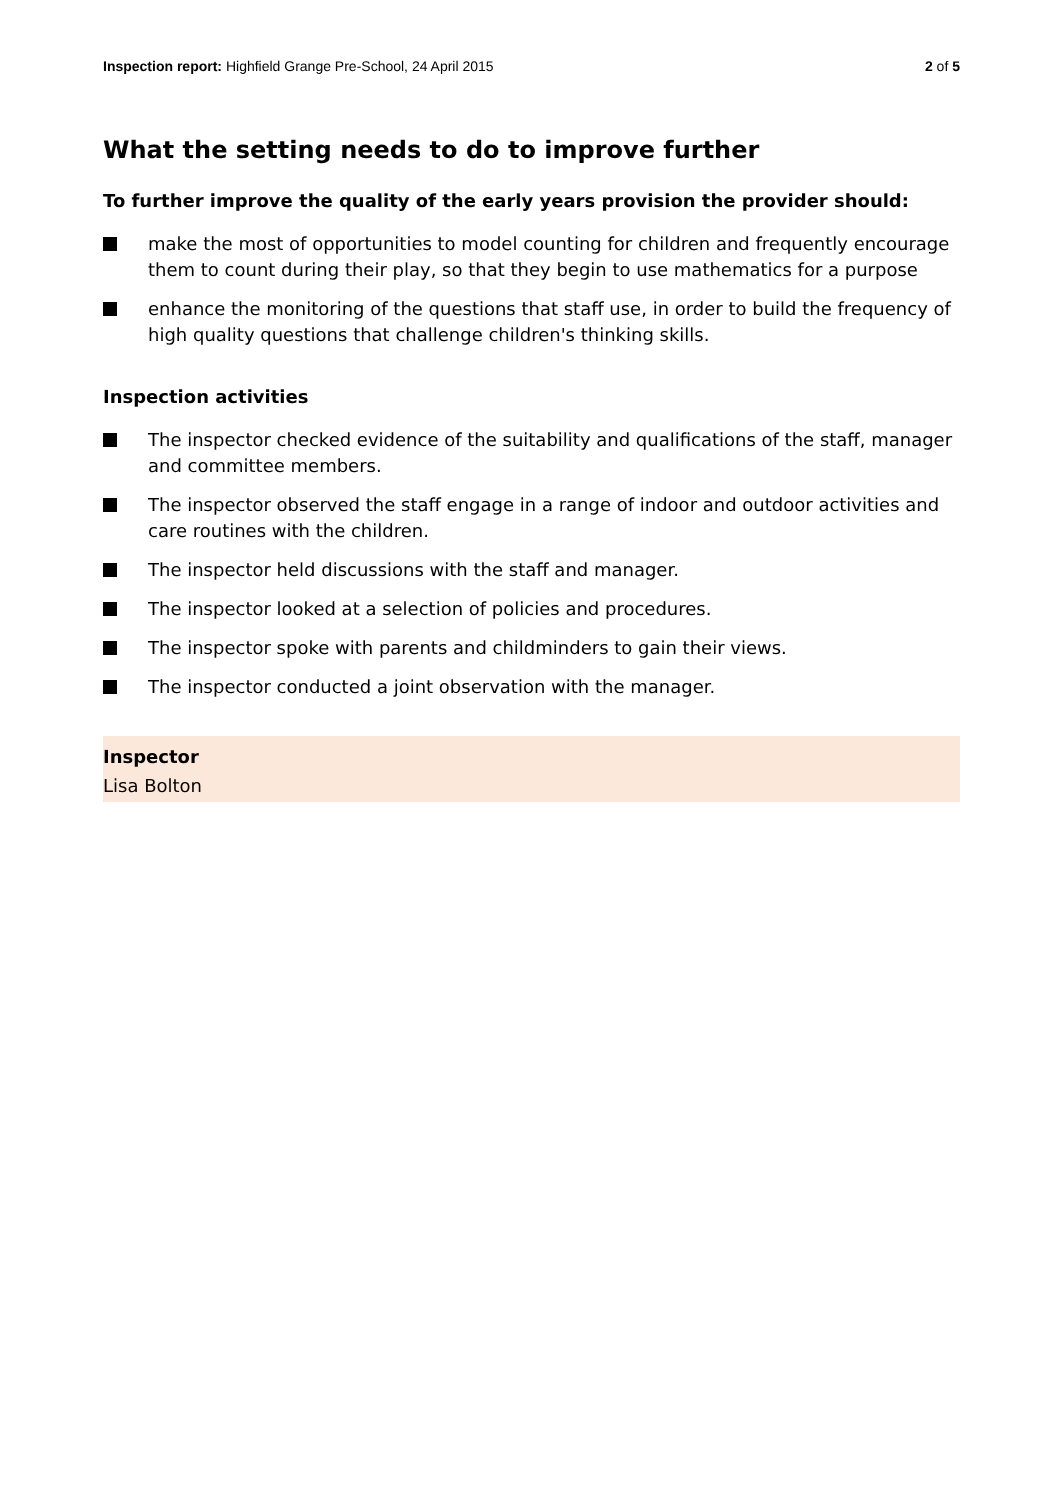Inspection report: Highfield Grange Pre-School, 24 April 2015 2 of 5
What the setting needs to do to improve further
To further improve the quality of the early years provision the provider should:
make the most of opportunities to model counting for children and frequently encourage them to count during their play, so that they begin to use mathematics for a purpose
enhance the monitoring of the questions that staff use, in order to build the frequency of high quality questions that challenge children's thinking skills.
Inspection activities
The inspector checked evidence of the suitability and qualifications of the staff, manager and committee members.
The inspector observed the staff engage in a range of indoor and outdoor activities and care routines with the children.
The inspector held discussions with the staff and manager.
The inspector looked at a selection of policies and procedures.
The inspector spoke with parents and childminders to gain their views.
The inspector conducted a joint observation with the manager.
Inspector
Lisa Bolton